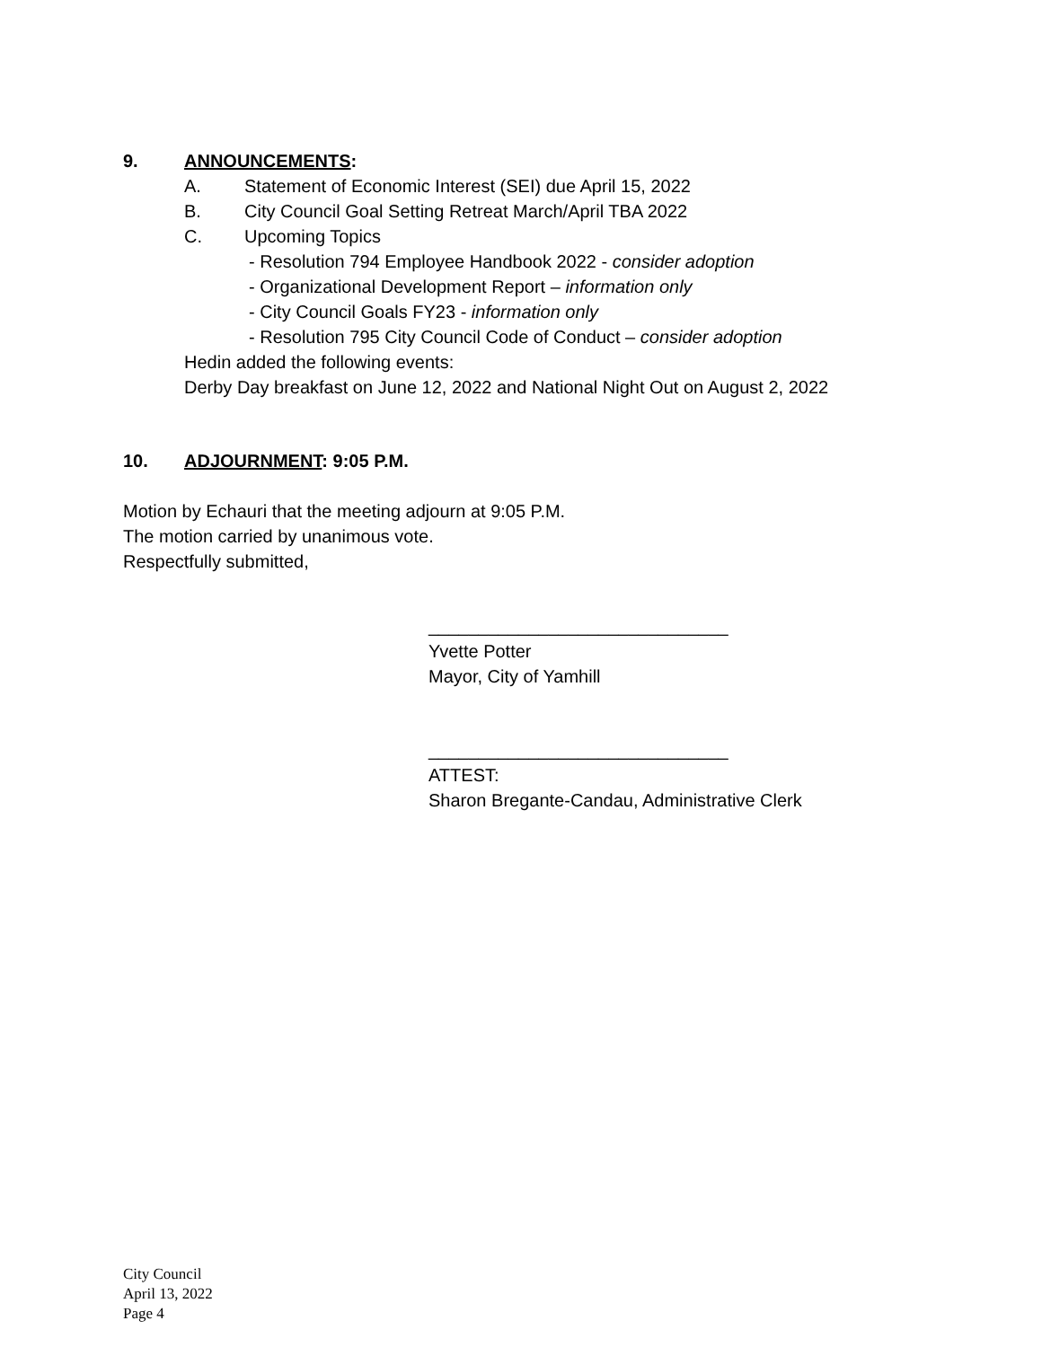9. ANNOUNCEMENTS:
A. Statement of Economic Interest (SEI) due April 15, 2022
B. City Council Goal Setting Retreat March/April TBA 2022
C. Upcoming Topics
- Resolution 794 Employee Handbook 2022 - consider adoption
- Organizational Development Report – information only
- City Council Goals FY23 - information only
- Resolution 795 City Council Code of Conduct – consider adoption
Hedin added the following events:
Derby Day breakfast on June 12, 2022 and National Night Out on August 2, 2022
10. ADJOURNMENT: 9:05 P.M.
Motion by Echauri that the meeting adjourn at 9:05 P.M.
The motion carried by unanimous vote.
Respectfully submitted,
______________________________
Yvette Potter
Mayor, City of Yamhill
______________________________
ATTEST:
Sharon Bregante-Candau, Administrative Clerk
City Council
April 13, 2022
Page 4